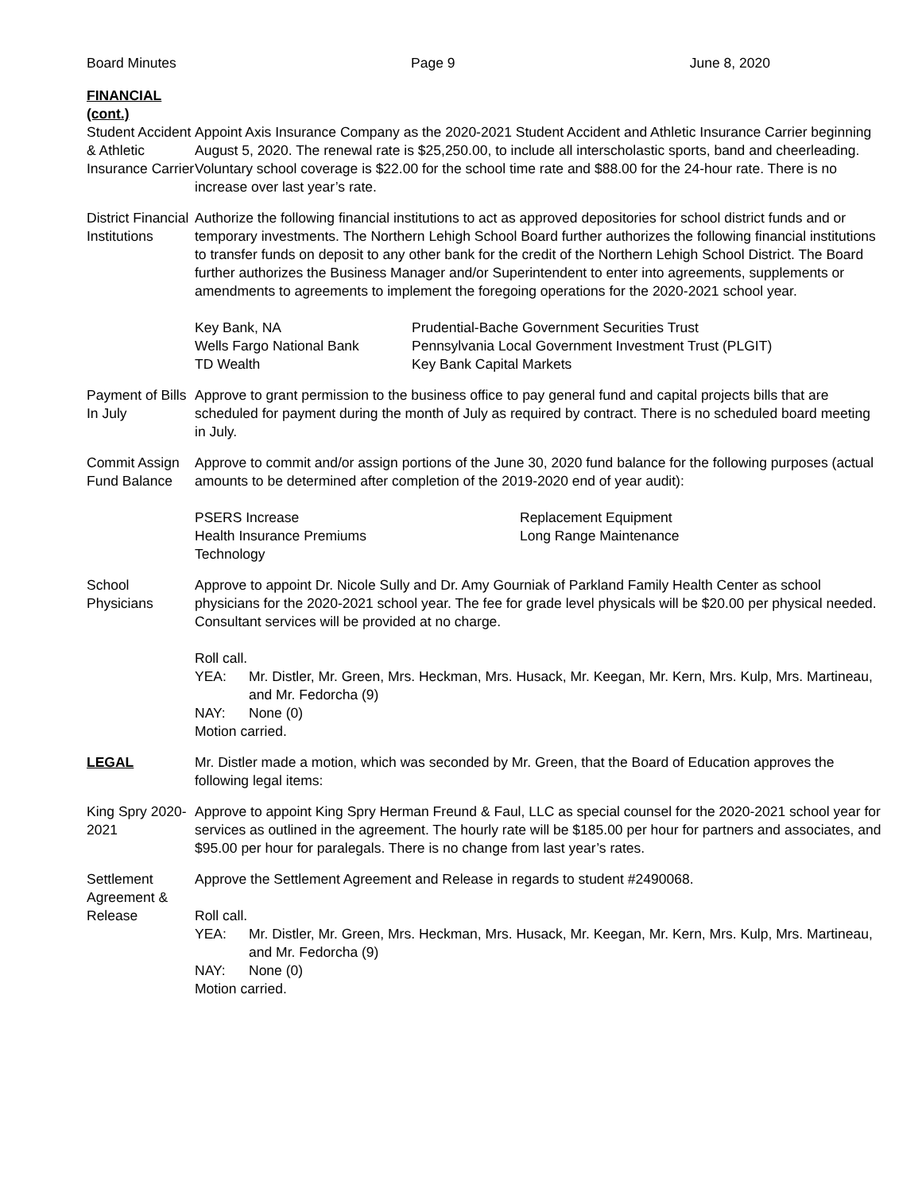Board Minutes Page 9 June 8, 2020
FINANCIAL (cont.)
Student Accident & Athletic Insurance Carrier
Appoint Axis Insurance Company as the 2020-2021 Student Accident and Athletic Insurance Carrier beginning August 5, 2020. The renewal rate is $25,250.00, to include all interscholastic sports, band and cheerleading. Voluntary school coverage is $22.00 for the school time rate and $88.00 for the 24-hour rate. There is no increase over last year’s rate.
District Financial Institutions
Authorize the following financial institutions to act as approved depositories for school district funds and or temporary investments. The Northern Lehigh School Board further authorizes the following financial institutions to transfer funds on deposit to any other bank for the credit of the Northern Lehigh School District. The Board further authorizes the Business Manager and/or Superintendent to enter into agreements, supplements or amendments to agreements to implement the foregoing operations for the 2020-2021 school year.
Key Bank, NA
Wells Fargo National Bank
TD Wealth
Prudential-Bache Government Securities Trust
Pennsylvania Local Government Investment Trust (PLGIT)
Key Bank Capital Markets
Payment of Bills In July
Approve to grant permission to the business office to pay general fund and capital projects bills that are scheduled for payment during the month of July as required by contract. There is no scheduled board meeting in July.
Commit Assign Fund Balance
Approve to commit and/or assign portions of the June 30, 2020 fund balance for the following purposes (actual amounts to be determined after completion of the 2019-2020 end of year audit):
PSERS Increase
Health Insurance Premiums
Technology
Replacement Equipment
Long Range Maintenance
School Physicians
Approve to appoint Dr. Nicole Sully and Dr. Amy Gourniak of Parkland Family Health Center as school physicians for the 2020-2021 school year. The fee for grade level physicals will be $20.00 per physical needed. Consultant services will be provided at no charge.
Roll call.
YEA: Mr. Distler, Mr. Green, Mrs. Heckman, Mrs. Husack, Mr. Keegan, Mr. Kern, Mrs. Kulp, Mrs. Martineau, and Mr. Fedorcha (9)
NAY: None (0)
Motion carried.
LEGAL Mr. Distler made a motion, which was seconded by Mr. Green, that the Board of Education approves the following legal items:
King Spry 2020-2021
Approve to appoint King Spry Herman Freund & Faul, LLC as special counsel for the 2020-2021 school year for services as outlined in the agreement. The hourly rate will be $185.00 per hour for partners and associates, and $95.00 per hour for paralegals. There is no change from last year’s rates.
Settlement Agreement & Release
Approve the Settlement Agreement and Release in regards to student #2490068.
Roll call.
YEA: Mr. Distler, Mr. Green, Mrs. Heckman, Mrs. Husack, Mr. Keegan, Mr. Kern, Mrs. Kulp, Mrs. Martineau, and Mr. Fedorcha (9)
NAY: None (0)
Motion carried.